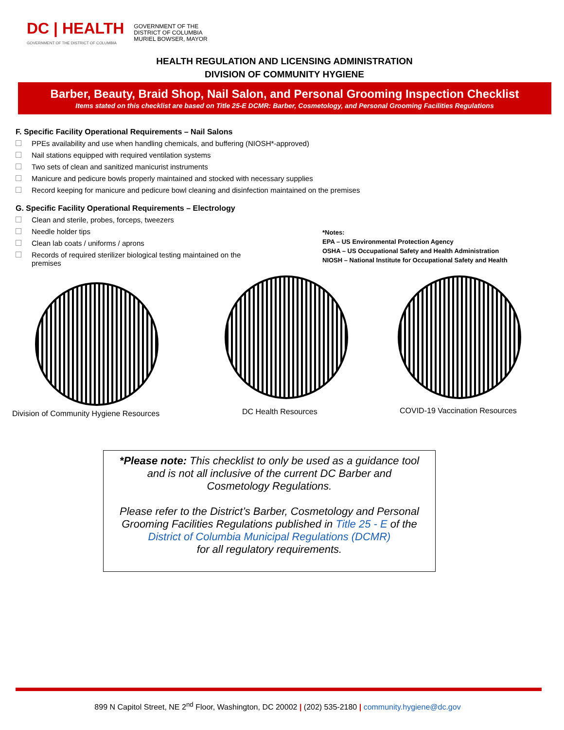DC | HEALTH
GOVERNMENT OF THE DISTRICT OF COLUMBIA
GOVERNMENT OF THE
DISTRICT OF COLUMBIA
MURIEL BOWSER, MAYOR
HEALTH REGULATION AND LICENSING ADMINISTRATION
DIVISION OF COMMUNITY HYGIENE
Barber, Beauty, Braid Shop, Nail Salon, and Personal Grooming Inspection Checklist
Items stated on this checklist are based on Title 25-E DCMR: Barber, Cosmetology, and Personal Grooming Facilities Regulations
F. Specific Facility Operational Requirements – Nail Salons
PPEs availability and use when handling chemicals, and buffering (NIOSH*-approved)
Nail stations equipped with required ventilation systems
Two sets of clean and sanitized manicurist instruments
Manicure and pedicure bowls properly maintained and stocked with necessary supplies
Record keeping for manicure and pedicure bowl cleaning and disinfection maintained on the premises
G. Specific Facility Operational Requirements – Electrology
Clean and sterile, probes, forceps, tweezers
Needle holder tips
Clean lab coats / uniforms / aprons
Records of required sterilizer biological testing maintained on the premises
*Notes:
EPA – US Environmental Protection Agency
OSHA – US Occupational Safety and Health Administration
NIOSH – National Institute for Occupational Safety and Health
Division of Community Hygiene Resources
DC Health Resources COVID-19 Vaccination Resources
*Please note: This checklist to only be used as a guidance tool
and is not all inclusive of the current DC Barber and
Cosmetology Regulations.
Please refer to the District’s Barber, Cosmetology and Personal
Grooming Facilities Regulations published in Title 25 - E of the
District of Columbia Municipal Regulations (DCMR)
for all regulatory requirements.
899 N Capitol Street, NE 2<sup>nd</sup> Floor, Washington, DC 20002 | (202) 535-2180 | community.hygiene@dc.gov